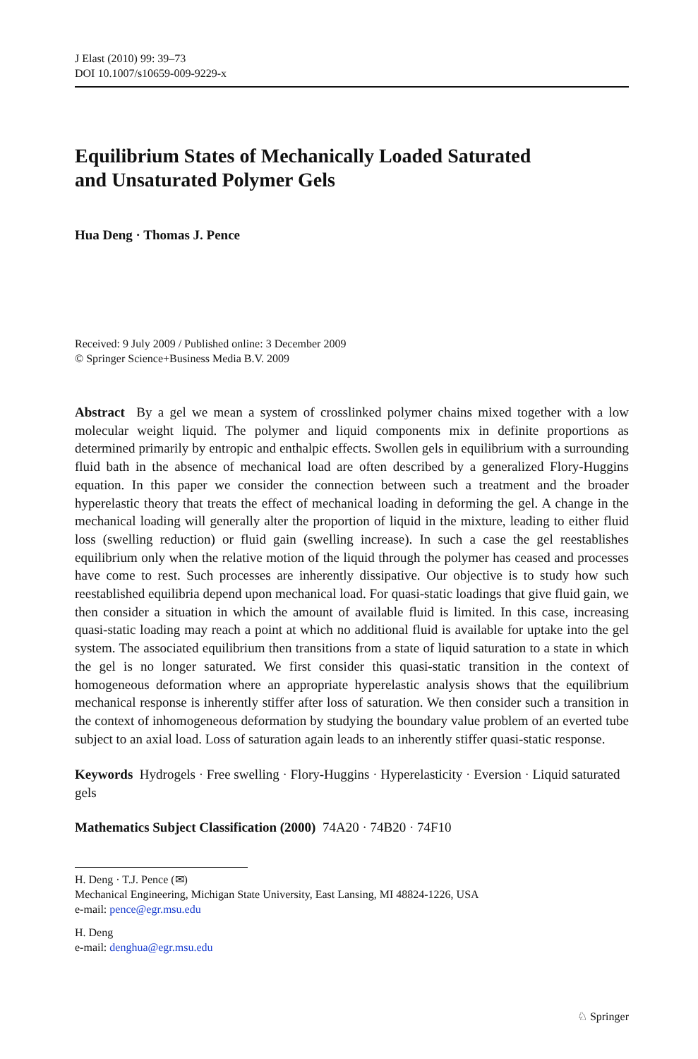J Elast (2010) 99: 39–73
DOI 10.1007/s10659-009-9229-x
Equilibrium States of Mechanically Loaded Saturated
and Unsaturated Polymer Gels
Hua Deng · Thomas J. Pence
Received: 9 July 2009 / Published online: 3 December 2009
© Springer Science+Business Media B.V. 2009
Abstract By a gel we mean a system of crosslinked polymer chains mixed together with a low molecular weight liquid. The polymer and liquid components mix in definite proportions as determined primarily by entropic and enthalpic effects. Swollen gels in equilibrium with a surrounding fluid bath in the absence of mechanical load are often described by a generalized Flory-Huggins equation. In this paper we consider the connection between such a treatment and the broader hyperelastic theory that treats the effect of mechanical loading in deforming the gel. A change in the mechanical loading will generally alter the proportion of liquid in the mixture, leading to either fluid loss (swelling reduction) or fluid gain (swelling increase). In such a case the gel reestablishes equilibrium only when the relative motion of the liquid through the polymer has ceased and processes have come to rest. Such processes are inherently dissipative. Our objective is to study how such reestablished equilibria depend upon mechanical load. For quasi-static loadings that give fluid gain, we then consider a situation in which the amount of available fluid is limited. In this case, increasing quasi-static loading may reach a point at which no additional fluid is available for uptake into the gel system. The associated equilibrium then transitions from a state of liquid saturation to a state in which the gel is no longer saturated. We first consider this quasi-static transition in the context of homogeneous deformation where an appropriate hyperelastic analysis shows that the equilibrium mechanical response is inherently stiffer after loss of saturation. We then consider such a transition in the context of inhomogeneous deformation by studying the boundary value problem of an everted tube subject to an axial load. Loss of saturation again leads to an inherently stiffer quasi-static response.
Keywords Hydrogels · Free swelling · Flory-Huggins · Hyperelasticity · Eversion · Liquid saturated gels
Mathematics Subject Classification (2000) 74A20 · 74B20 · 74F10
H. Deng · T.J. Pence (✉)
Mechanical Engineering, Michigan State University, East Lansing, MI 48824-1226, USA
e-mail: pence@egr.msu.edu
H. Deng
e-mail: denghua@egr.msu.edu
♘ Springer